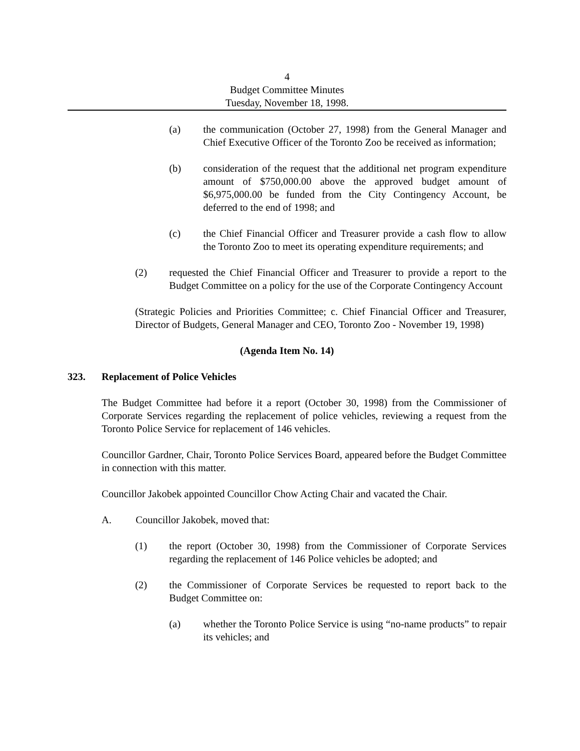4
Budget Committee Minutes
Tuesday, November 18, 1998.
(a) the communication (October 27, 1998) from the General Manager and Chief Executive Officer of the Toronto Zoo be received as information;
(b) consideration of the request that the additional net program expenditure amount of $750,000.00 above the approved budget amount of $6,975,000.00 be funded from the City Contingency Account, be deferred to the end of 1998; and
(c) the Chief Financial Officer and Treasurer provide a cash flow to allow the Toronto Zoo to meet its operating expenditure requirements; and
(2) requested the Chief Financial Officer and Treasurer to provide a report to the Budget Committee on a policy for the use of the Corporate Contingency Account
(Strategic Policies and Priorities Committee; c. Chief Financial Officer and Treasurer, Director of Budgets, General Manager and CEO, Toronto Zoo - November 19, 1998)
(Agenda Item No. 14)
323. Replacement of Police Vehicles
The Budget Committee had before it a report (October 30, 1998) from the Commissioner of Corporate Services regarding the replacement of police vehicles, reviewing a request from the Toronto Police Service for replacement of 146 vehicles.
Councillor Gardner, Chair, Toronto Police Services Board, appeared before the Budget Committee in connection with this matter.
Councillor Jakobek appointed Councillor Chow Acting Chair and vacated the Chair.
A. Councillor Jakobek, moved that:
(1) the report (October 30, 1998) from the Commissioner of Corporate Services regarding the replacement of 146 Police vehicles be adopted; and
(2) the Commissioner of Corporate Services be requested to report back to the Budget Committee on:
(a) whether the Toronto Police Service is using “no-name products” to repair its vehicles; and